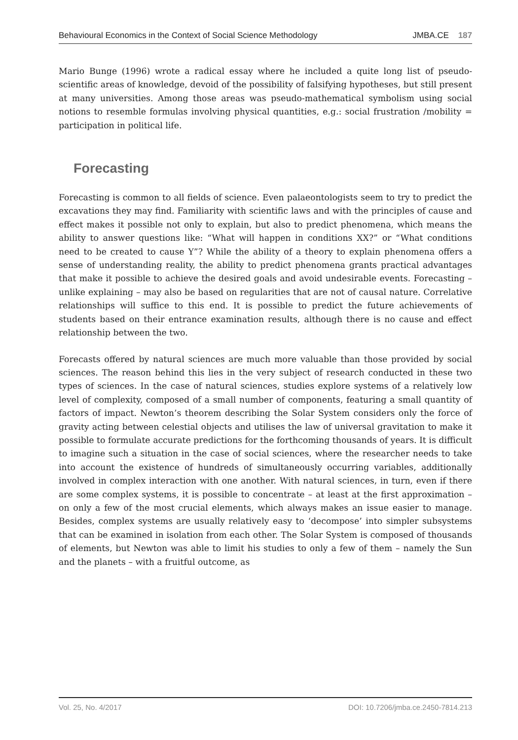Behavioural Economics in the Context of Social Science Methodology JMBA.CE 187
Mario Bunge (1996) wrote a radical essay where he included a quite long list of pseudo-scientific areas of knowledge, devoid of the possibility of falsifying hypotheses, but still present at many universities. Among those areas was pseudo-mathematical symbolism using social notions to resemble formulas involving physical quantities, e.g.: social frustration /mobility = participation in political life.
Forecasting
Forecasting is common to all fields of science. Even palaeontologists seem to try to predict the excavations they may find. Familiarity with scientific laws and with the principles of cause and effect makes it possible not only to explain, but also to predict phenomena, which means the ability to answer questions like: “What will happen in conditions XX?” or “What conditions need to be created to cause Y”? While the ability of a theory to explain phenomena offers a sense of understanding reality, the ability to predict phenomena grants practical advantages that make it possible to achieve the desired goals and avoid undesirable events. Forecasting – unlike explaining – may also be based on regularities that are not of causal nature. Correlative relationships will suffice to this end. It is possible to predict the future achievements of students based on their entrance examination results, although there is no cause and effect relationship between the two.
Forecasts offered by natural sciences are much more valuable than those provided by social sciences. The reason behind this lies in the very subject of research conducted in these two types of sciences. In the case of natural sciences, studies explore systems of a relatively low level of complexity, composed of a small number of components, featuring a small quantity of factors of impact. Newton’s theorem describing the Solar System considers only the force of gravity acting between celestial objects and utilises the law of universal gravitation to make it possible to formulate accurate predictions for the forthcoming thousands of years. It is difficult to imagine such a situation in the case of social sciences, where the researcher needs to take into account the existence of hundreds of simultaneously occurring variables, additionally involved in complex interaction with one another. With natural sciences, in turn, even if there are some complex systems, it is possible to concentrate – at least at the first approximation – on only a few of the most crucial elements, which always makes an issue easier to manage. Besides, complex systems are usually relatively easy to ‘decompose’ into simpler subsystems that can be examined in isolation from each other. The Solar System is composed of thousands of elements, but Newton was able to limit his studies to only a few of them – namely the Sun and the planets – with a fruitful outcome, as
Vol. 25, No. 4/2017 DOI: 10.7206/jmba.ce.2450-7814.213